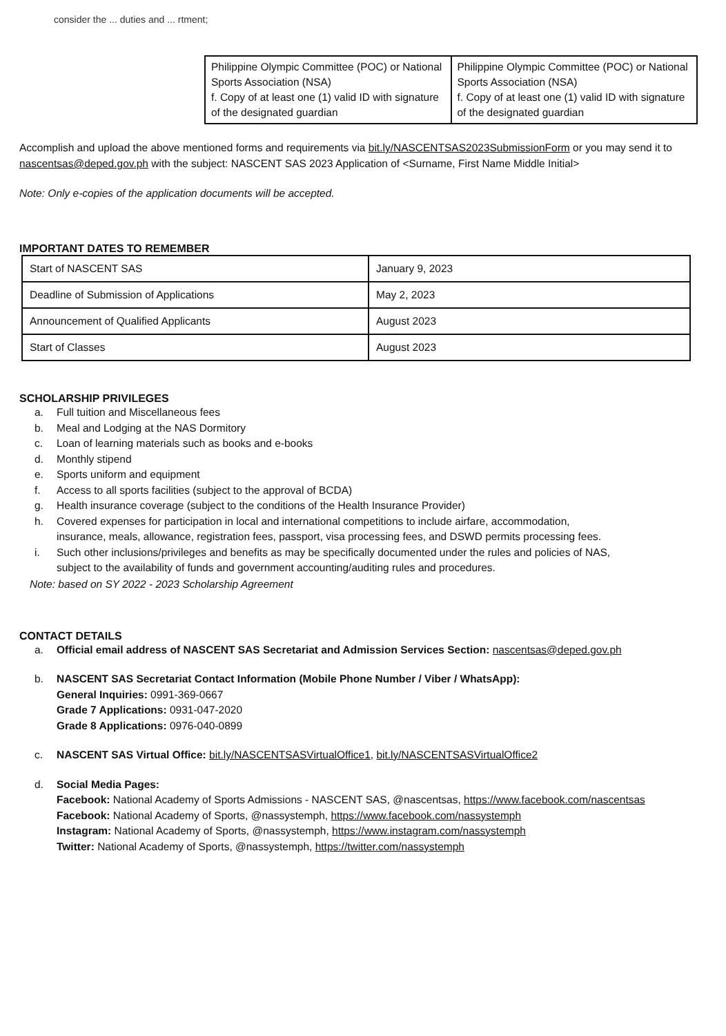consider the ... duties and ... rtment;
| Philippine Olympic Committee (POC) or National Sports Association (NSA) f. Copy of at least one (1) valid ID with signature of the designated guardian | Philippine Olympic Committee (POC) or National Sports Association (NSA) f. Copy of at least one (1) valid ID with signature of the designated guardian |
Accomplish and upload the above mentioned forms and requirements via bit.ly/NASCENTSAS2023SubmissionForm or you may send it to nascentsas@deped.gov.ph with the subject: NASCENT SAS 2023 Application of <Surname, First Name Middle Initial>
Note: Only e-copies of the application documents will be accepted.
IMPORTANT DATES TO REMEMBER
| Start of NASCENT SAS | January 9, 2023 |
| Deadline of Submission of Applications | May 2, 2023 |
| Announcement of Qualified Applicants | August 2023 |
| Start of Classes | August 2023 |
SCHOLARSHIP PRIVILEGES
a. Full tuition and Miscellaneous fees
b. Meal and Lodging at the NAS Dormitory
c. Loan of learning materials such as books and e-books
d. Monthly stipend
e. Sports uniform and equipment
f. Access to all sports facilities (subject to the approval of BCDA)
g. Health insurance coverage (subject to the conditions of the Health Insurance Provider)
h. Covered expenses for participation in local and international competitions to include airfare, accommodation, insurance, meals, allowance, registration fees, passport, visa processing fees, and DSWD permits processing fees.
i. Such other inclusions/privileges and benefits as may be specifically documented under the rules and policies of NAS, subject to the availability of funds and government accounting/auditing rules and procedures.
Note: based on SY 2022 - 2023 Scholarship Agreement
CONTACT DETAILS
a. Official email address of NASCENT SAS Secretariat and Admission Services Section: nascentsas@deped.gov.ph
b. NASCENT SAS Secretariat Contact Information (Mobile Phone Number / Viber / WhatsApp):
General Inquiries: 0991-369-0667
Grade 7 Applications: 0931-047-2020
Grade 8 Applications: 0976-040-0899
c. NASCENT SAS Virtual Office: bit.ly/NASCENTSASVirtualOffice1, bit.ly/NASCENTSASVirtualOffice2
d. Social Media Pages:
Facebook: National Academy of Sports Admissions - NASCENT SAS, @nascentsas, https://www.facebook.com/nascentsas
Facebook: National Academy of Sports, @nassystemph, https://www.facebook.com/nassystemph
Instagram: National Academy of Sports, @nassystemph, https://www.instagram.com/nassystemph
Twitter: National Academy of Sports, @nassystemph, https://twitter.com/nassystemph